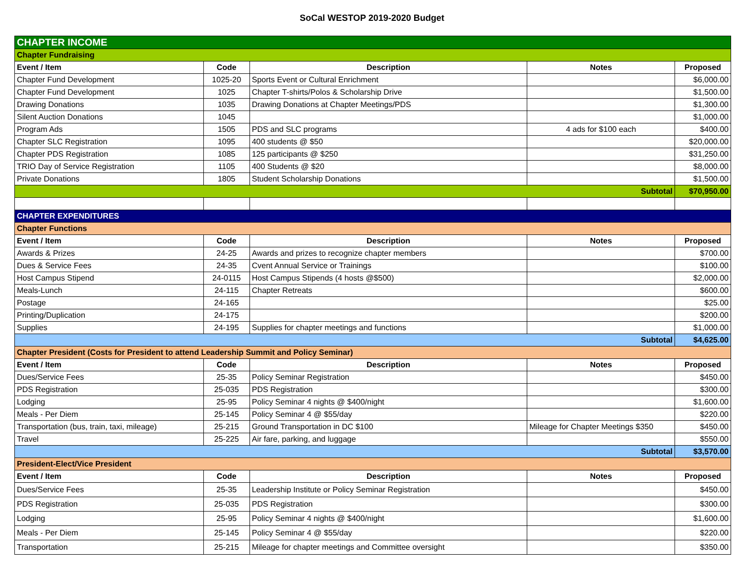SoCal WESTOP 2019-2020 Budget
| CHAPTER INCOME | | | | |
| Chapter Fundraising | | | | |
| Event / Item | Code | Description | Notes | Proposed |
| Chapter Fund Development | 1025-20 | Sports Event or Cultural Enrichment | | $6,000.00 |
| Chapter Fund Development | 1025 | Chapter T-shirts/Polos & Scholarship Drive | | $1,500.00 |
| Drawing Donations | 1035 | Drawing Donations at Chapter Meetings/PDS | | $1,300.00 |
| Silent Auction Donations | 1045 | | | $1,000.00 |
| Program Ads | 1505 | PDS and SLC programs | 4 ads for $100 each | $400.00 |
| Chapter SLC Registration | 1095 | 400 students @ $50 | | $20,000.00 |
| Chapter PDS Registration | 1085 | 125 participants @ $250 | | $31,250.00 |
| TRIO Day of Service Registration | 1105 | 400 Students @ $20 | | $8,000.00 |
| Private Donations | 1805 | Student Scholarship Donations | | $1,500.00 |
| Subtotal | | | | $70,950.00 |
| CHAPTER EXPENDITURES | | | | |
| Chapter Functions | | | | |
| Event / Item | Code | Description | Notes | Proposed |
| Awards & Prizes | 24-25 | Awards and prizes to recognize chapter members | | $700.00 |
| Dues & Service Fees | 24-35 | Cvent Annual Service or Trainings | | $100.00 |
| Host Campus Stipend | 24-0115 | Host Campus Stipends (4 hosts @$500) | | $2,000.00 |
| Meals-Lunch | 24-115 | Chapter Retreats | | $600.00 |
| Postage | 24-165 | | | $25.00 |
| Printing/Duplication | 24-175 | | | $200.00 |
| Supplies | 24-195 | Supplies for chapter meetings and functions | | $1,000.00 |
| Subtotal | | | | $4,625.00 |
| Chapter President (Costs for President to attend Leadership Summit and Policy Seminar) | | | | |
| Event / Item | Code | Description | Notes | Proposed |
| Dues/Service Fees | 25-35 | Policy Seminar Registration | | $450.00 |
| PDS Registration | 25-035 | PDS Registration | | $300.00 |
| Lodging | 25-95 | Policy Seminar 4 nights @ $400/night | | $1,600.00 |
| Meals - Per Diem | 25-145 | Policy Seminar 4 @ $55/day | | $220.00 |
| Transportation (bus, train, taxi, mileage) | 25-215 | Ground Transportation in DC $100 | Mileage for Chapter Meetings $350 | $450.00 |
| Travel | 25-225 | Air fare, parking, and luggage | | $550.00 |
| Subtotal | | | | $3,570.00 |
| President-Elect/Vice President | | | | |
| Event / Item | Code | Description | Notes | Proposed |
| Dues/Service Fees | 25-35 | Leadership Institute or Policy Seminar Registration | | $450.00 |
| PDS Registration | 25-035 | PDS Registration | | $300.00 |
| Lodging | 25-95 | Policy Seminar 4 nights @ $400/night | | $1,600.00 |
| Meals - Per Diem | 25-145 | Policy Seminar 4 @ $55/day | | $220.00 |
| Transportation | 25-215 | Mileage for chapter meetings and Committee oversight | | $350.00 |